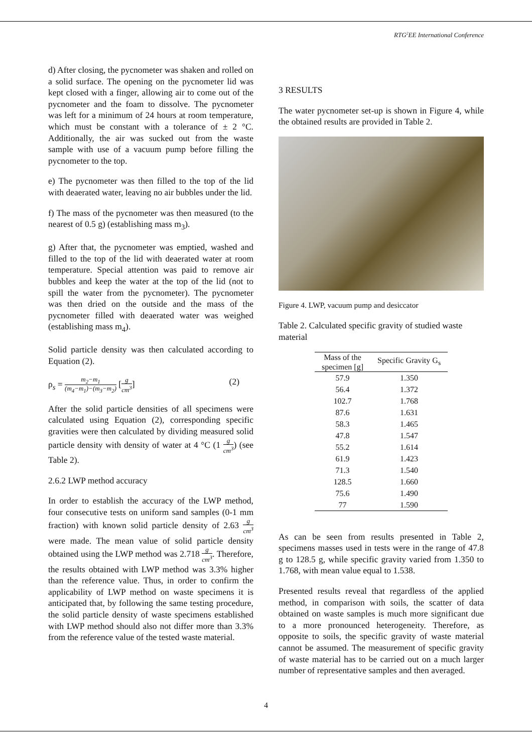RTG<sup>2</sup>EE International Conference
d) After closing, the pycnometer was shaken and rolled on a solid surface. The opening on the pycnometer lid was kept closed with a finger, allowing air to come out of the pycnometer and the foam to dissolve. The pycnometer was left for a minimum of 24 hours at room temperature, which must be constant with a tolerance of ± 2 °C. Additionally, the air was sucked out from the waste sample with use of a vacuum pump before filling the pycnometer to the top.
e) The pycnometer was then filled to the top of the lid with deaerated water, leaving no air bubbles under the lid.
f) The mass of the pycnometer was then measured (to the nearest of 0.5 g) (establishing mass m<sub>3</sub>).
g) After that, the pycnometer was emptied, washed and filled to the top of the lid with deaerated water at room temperature. Special attention was paid to remove air bubbles and keep the water at the top of the lid (not to spill the water from the pycnometer). The pycnometer was then dried on the outside and the mass of the pycnometer filled with deaerated water was weighed (establishing mass m<sub>4</sub>).
Solid particle density was then calculated according to Equation (2).
ρ<sub>s</sub> = m<sub>2</sub>−m<sub>1</sub> (m<sub>4</sub>−m<sub>1</sub>)−(m<sub>3</sub>−m<sub>2</sub>) [g cm<sup>3</sup>] (2)
After the solid particle densities of all specimens were calculated using Equation (2), corresponding specific gravities were then calculated by dividing measured solid particle density with density of water at 4 °C (1 g cm<sup>3</sup>) (see Table 2).
2.6.2 LWP method accuracy
In order to establish the accuracy of the LWP method, four consecutive tests on uniform sand samples (0-1 mm fraction) with known solid particle density of 2.63 g cm<sup>3</sup> were made. The mean value of solid particle density obtained using the LWP method was 2.718 g cm<sup>3</sup>. Therefore, the results obtained with LWP method was 3.3% higher than the reference value. Thus, in order to confirm the applicability of LWP method on waste specimens it is anticipated that, by following the same testing procedure, the solid particle density of waste specimens established with LWP method should also not differ more than 3.3% from the reference value of the tested waste material.
3 RESULTS
The water pycnometer set-up is shown in Figure 4, while the obtained results are provided in Table 2.
Figure 4. LWP, vacuum pump and desiccator
Table 2. Calculated specific gravity of studied waste material
| Mass of the specimen [g] | Specific Gravity G<sub>s</sub> |
| --- | --- |
| 57.9 | 1.350 |
| 56.4 | 1.372 |
| 102.7 | 1.768 |
| 87.6 | 1.631 |
| 58.3 | 1.465 |
| 47.8 | 1.547 |
| 55.2 | 1.614 |
| 61.9 | 1.423 |
| 71.3 | 1.540 |
| 128.5 | 1.660 |
| 75.6 | 1.490 |
| 77 | 1.590 |
As can be seen from results presented in Table 2, specimens masses used in tests were in the range of 47.8 g to 128.5 g, while specific gravity varied from 1.350 to 1.768, with mean value equal to 1.538.
Presented results reveal that regardless of the applied method, in comparison with soils, the scatter of data obtained on waste samples is much more significant due to a more pronounced heterogeneity. Therefore, as opposite to soils, the specific gravity of waste material cannot be assumed. The measurement of specific gravity of waste material has to be carried out on a much larger number of representative samples and then averaged.
4